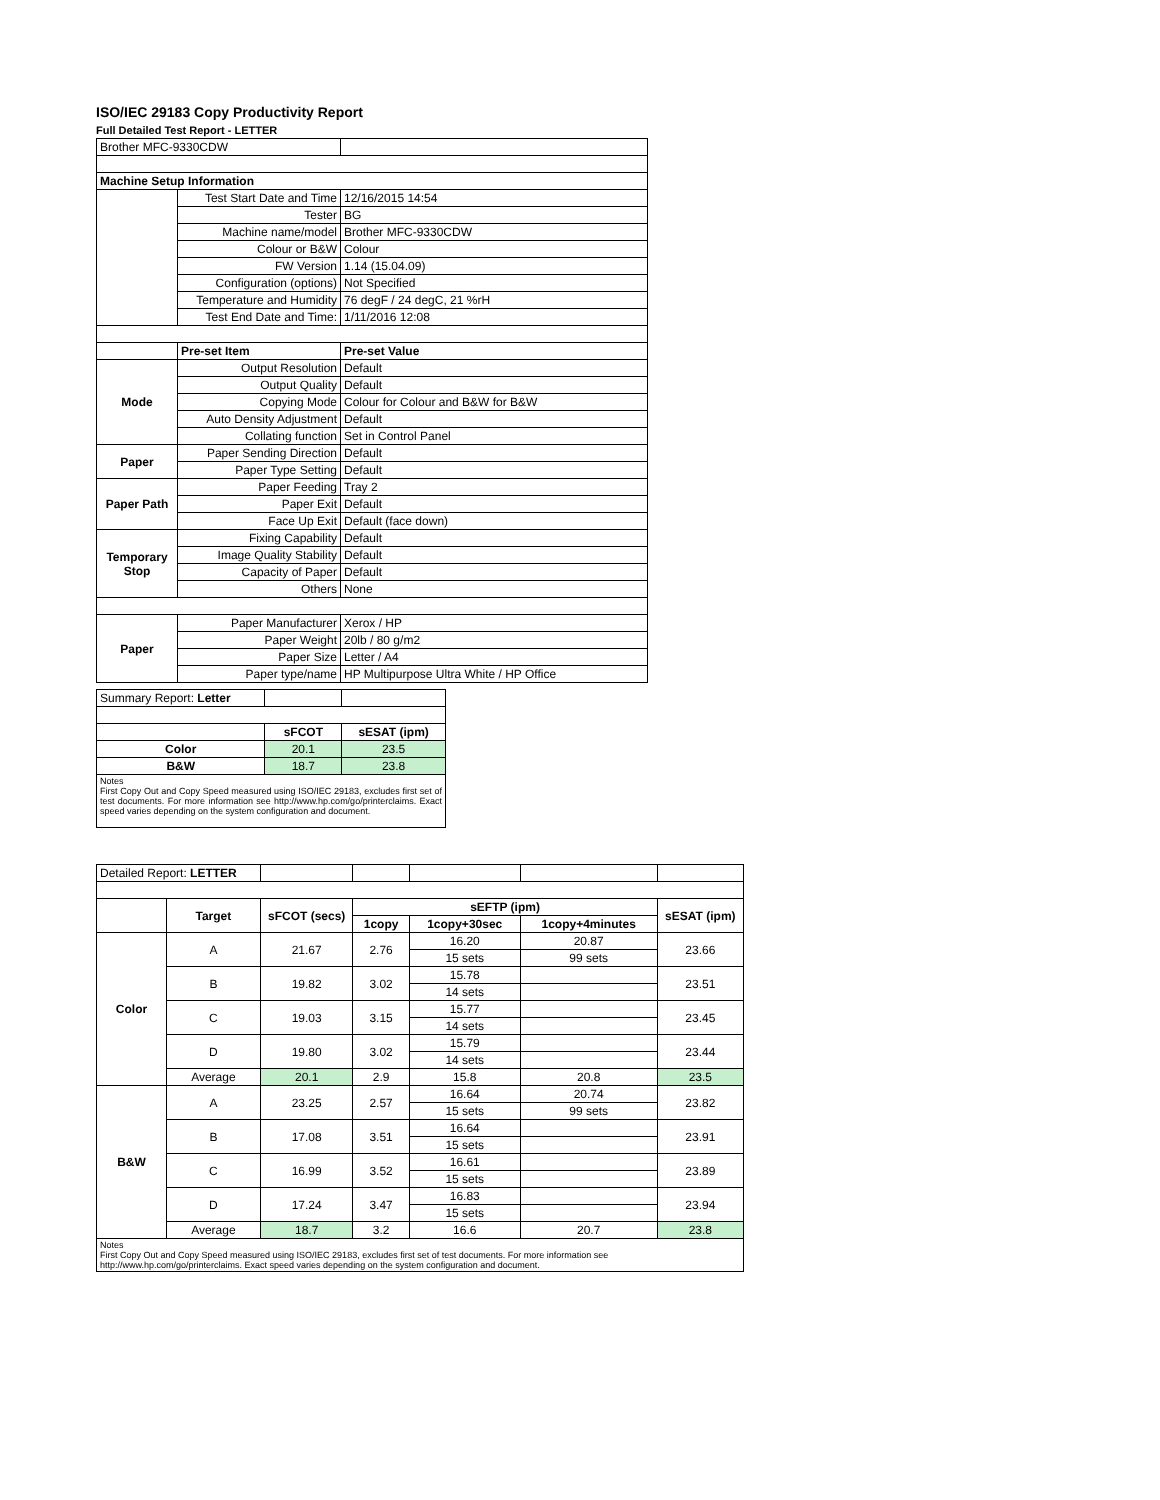ISO/IEC 29183 Copy Productivity Report
Full Detailed Test Report - LETTER
| Brother MFC-9330CDW | | |
| Machine Setup Information | | |
| | Test Start Date and Time | 12/16/2015 14:54 |
| | Tester | BG |
| | Machine name/model | Brother MFC-9330CDW |
| | Colour or B&W | Colour |
| | FW Version | 1.14 (15.04.09) |
| | Configuration (options) | Not Specified |
| | Temperature and Humidity | 76 degF / 24 degC, 21 %rH |
| | Test End Date and Time: | 1/11/2016 12:08 |
| | Pre-set Item | Pre-set Value |
| Mode | Output Resolution | Default |
| | Output Quality | Default |
| | Copying Mode | Colour for Colour and B&W for B&W |
| | Auto Density Adjustment | Default |
| | Collating function | Set in Control Panel |
| Paper | Paper Sending Direction | Default |
| | Paper Type Setting | Default |
| Paper Path | Paper Feeding | Tray 2 |
| | Paper Exit | Default |
| | Face Up Exit | Default (face down) |
| Temporary Stop | Fixing Capability | Default |
| | Image Quality Stability | Default |
| | Capacity of Paper | Default |
| | Others | None |
| Paper | Paper Manufacturer | Xerox / HP |
| | Paper Weight | 20lb / 80 g/m2 |
| | Paper Size | Letter / A4 |
| | Paper type/name | HP Multipurpose Ultra White / HP Office |
| Summary Report: Letter | | |
| | sFCOT | sESAT (ipm) |
| Color | 20.1 | 23.5 |
| B&W | 18.7 | 23.8 |
| Notes First Copy Out and Copy Speed measured using ISO/IEC 29183, excludes first set of test documents. For more information see http://www.hp.com/go/printerclaims. Exact speed varies depending on the system configuration and document. | | |
| Detailed Report: LETTER | | | | | | |
| | Target | sFCOT (secs) | sEFTP (ipm) | | | sESAT (ipm) |
| | | | 1copy | 1copy+30sec | 1copy+4minutes | |
| Color | A | 21.67 | 2.76 | 16.20 | 20.87 | 23.66 |
| | | | | 15 sets | 99 sets | |
| | B | 19.82 | 3.02 | 15.78 | | 23.51 |
| | | | | 14 sets | | |
| | C | 19.03 | 3.15 | 15.77 | | 23.45 |
| | | | | 14 sets | | |
| | D | 19.80 | 3.02 | 15.79 | | 23.44 |
| | | | | 14 sets | | |
| | Average | 20.1 | 2.9 | 15.8 | 20.8 | 23.5 |
| B&W | A | 23.25 | 2.57 | 16.64 | 20.74 | 23.82 |
| | | | | 15 sets | 99 sets | |
| | B | 17.08 | 3.51 | 16.64 | | 23.91 |
| | | | | 15 sets | | |
| | C | 16.99 | 3.52 | 16.61 | | 23.89 |
| | | | | 15 sets | | |
| | D | 17.24 | 3.47 | 16.83 | | 23.94 |
| | | | | 15 sets | | |
| | Average | 18.7 | 3.2 | 16.6 | 20.7 | 23.8 |
| Notes First Copy Out and Copy Speed measured using ISO/IEC 29183, excludes first set of test documents. For more information see http://www.hp.com/go/printerclaims. Exact speed varies depending on the system configuration and document. | | | | | | |